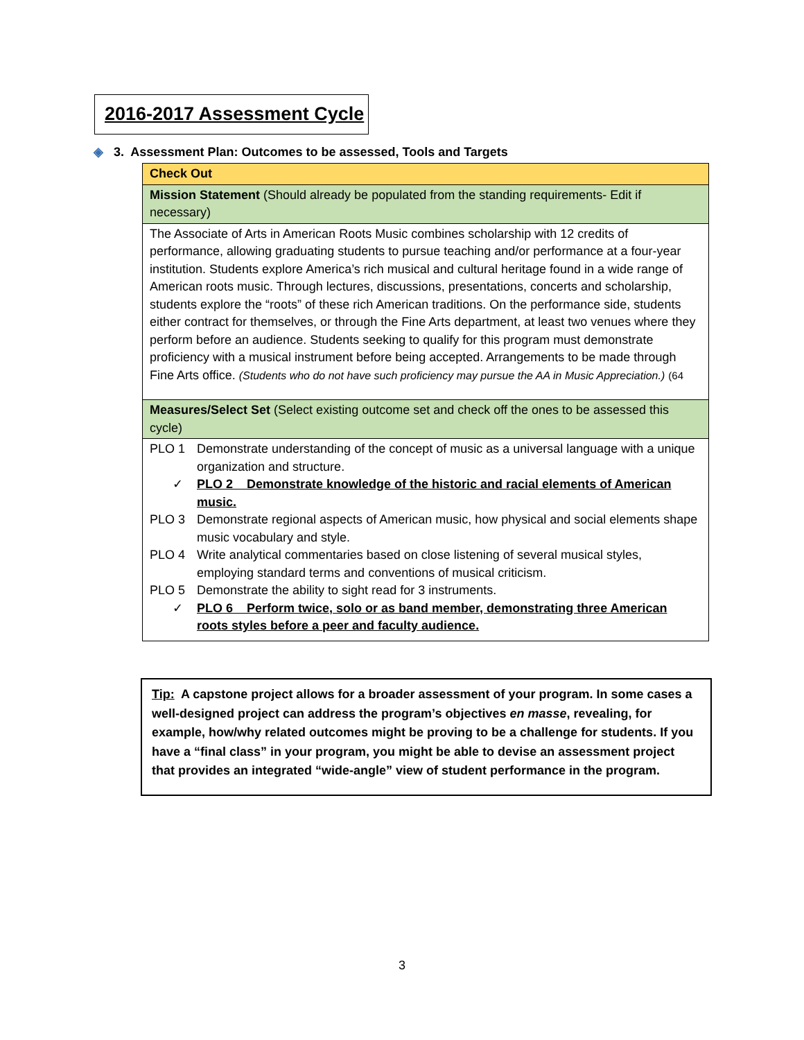2016-2017 Assessment Cycle
◈ 3. Assessment Plan: Outcomes to be assessed, Tools and Targets
| Check Out |
| Mission Statement (Should already be populated from the standing requirements- Edit if necessary) |
| The Associate of Arts in American Roots Music combines scholarship with 12 credits of performance, allowing graduating students to pursue teaching and/or performance at a four-year institution. Students explore America’s rich musical and cultural heritage found in a wide range of American roots music. Through lectures, discussions, presentations, concerts and scholarship, students explore the “roots” of these rich American traditions. On the performance side, students either contract for themselves, or through the Fine Arts department, at least two venues where they perform before an audience. Students seeking to qualify for this program must demonstrate proficiency with a musical instrument before being accepted. Arrangements to be made through Fine Arts office. (Students who do not have such proficiency may pursue the AA in Music Appreciation.) (64 |
| Measures/Select Set (Select existing outcome set and check off the ones to be assessed this cycle) |
| PLO 1 Demonstrate understanding of the concept of music as a universal language with a unique organization and structure. ✓ PLO 2 Demonstrate knowledge of the historic and racial elements of American music. PLO 3 Demonstrate regional aspects of American music, how physical and social elements shape music vocabulary and style. PLO 4 Write analytical commentaries based on close listening of several musical styles, employing standard terms and conventions of musical criticism. PLO 5 Demonstrate the ability to sight read for 3 instruments. ✓ PLO 6 Perform twice, solo or as band member, demonstrating three American roots styles before a peer and faculty audience. |
Tip: A capstone project allows for a broader assessment of your program. In some cases a well-designed project can address the program’s objectives en masse, revealing, for example, how/why related outcomes might be proving to be a challenge for students. If you have a “final class” in your program, you might be able to devise an assessment project that provides an integrated “wide-angle” view of student performance in the program.
3